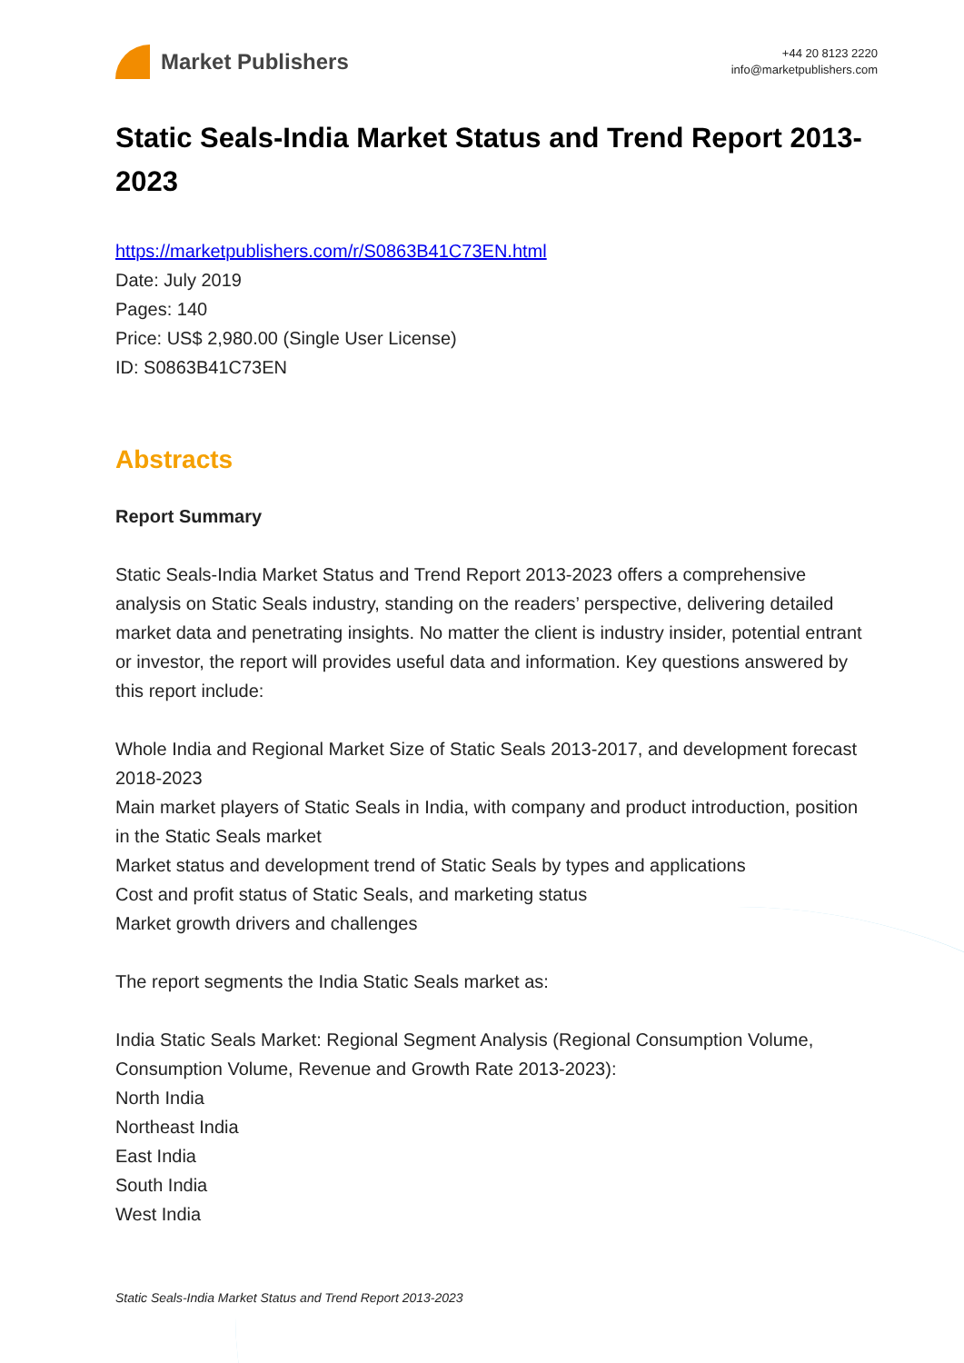Market Publishers
+44 20 8123 2220
info@marketpublishers.com
Static Seals-India Market Status and Trend Report 2013-2023
https://marketpublishers.com/r/S0863B41C73EN.html
Date: July 2019
Pages: 140
Price: US$ 2,980.00 (Single User License)
ID: S0863B41C73EN
Abstracts
Report Summary
Static Seals-India Market Status and Trend Report 2013-2023 offers a comprehensive analysis on Static Seals industry, standing on the readers’ perspective, delivering detailed market data and penetrating insights. No matter the client is industry insider, potential entrant or investor, the report will provides useful data and information. Key questions answered by this report include:
Whole India and Regional Market Size of Static Seals 2013-2017, and development forecast 2018-2023
Main market players of Static Seals in India, with company and product introduction, position in the Static Seals market
Market status and development trend of Static Seals by types and applications
Cost and profit status of Static Seals, and marketing status
Market growth drivers and challenges
The report segments the India Static Seals market as:
India Static Seals Market: Regional Segment Analysis (Regional Consumption Volume, Consumption Volume, Revenue and Growth Rate 2013-2023):
North India
Northeast India
East India
South India
West India
Static Seals-India Market Status and Trend Report 2013-2023